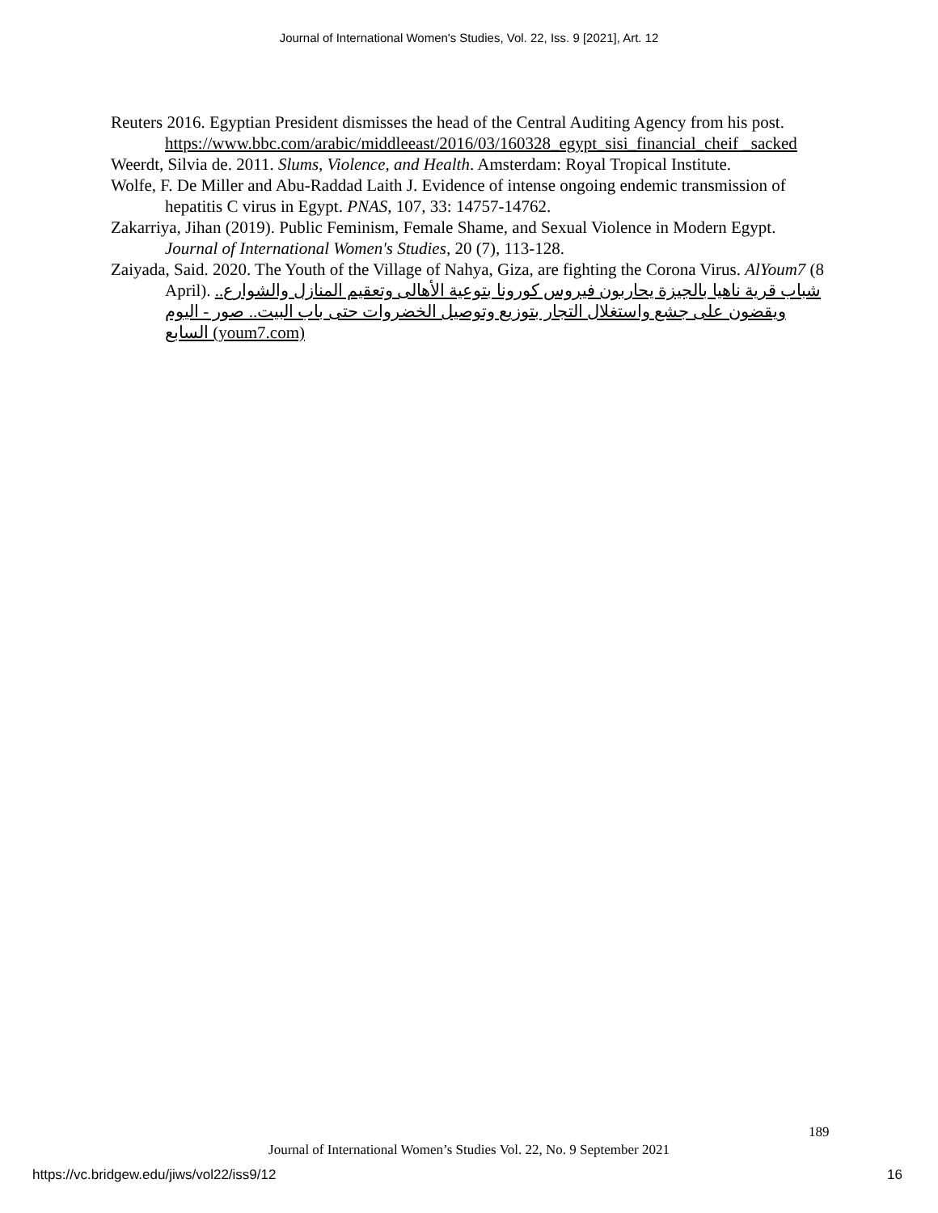Journal of International Women's Studies, Vol. 22, Iss. 9 [2021], Art. 12
Reuters 2016. Egyptian President dismisses the head of the Central Auditing Agency from his post. https://www.bbc.com/arabic/middleeast/2016/03/160328_egypt_sisi_financial_cheif _sacked
Weerdt, Silvia de. 2011. Slums, Violence, and Health. Amsterdam: Royal Tropical Institute.
Wolfe, F. De Miller and Abu-Raddad Laith J. Evidence of intense ongoing endemic transmission of hepatitis C virus in Egypt. PNAS, 107, 33: 14757-14762.
Zakarriya, Jihan (2019). Public Feminism, Female Shame, and Sexual Violence in Modern Egypt. Journal of International Women's Studies, 20 (7), 113-128.
Zaiyada, Said. 2020. The Youth of the Village of Nahya, Giza, are fighting the Corona Virus. AlYoum7 (8 April). شباب قرية ناهيا بالجيزة يحاربون فيروس كورونا بتوعية الأهالى وتعقيم المنازل والشوارع.. ويقضون على جشع واستغلال التجار بتوزيع وتوصيل الخضروات حتى باب البيت.. صور - اليوم السابع (youm7.com)
189
Journal of International Women’s Studies Vol. 22, No. 9 September 2021
https://vc.bridgew.edu/jiws/vol22/iss9/12
16